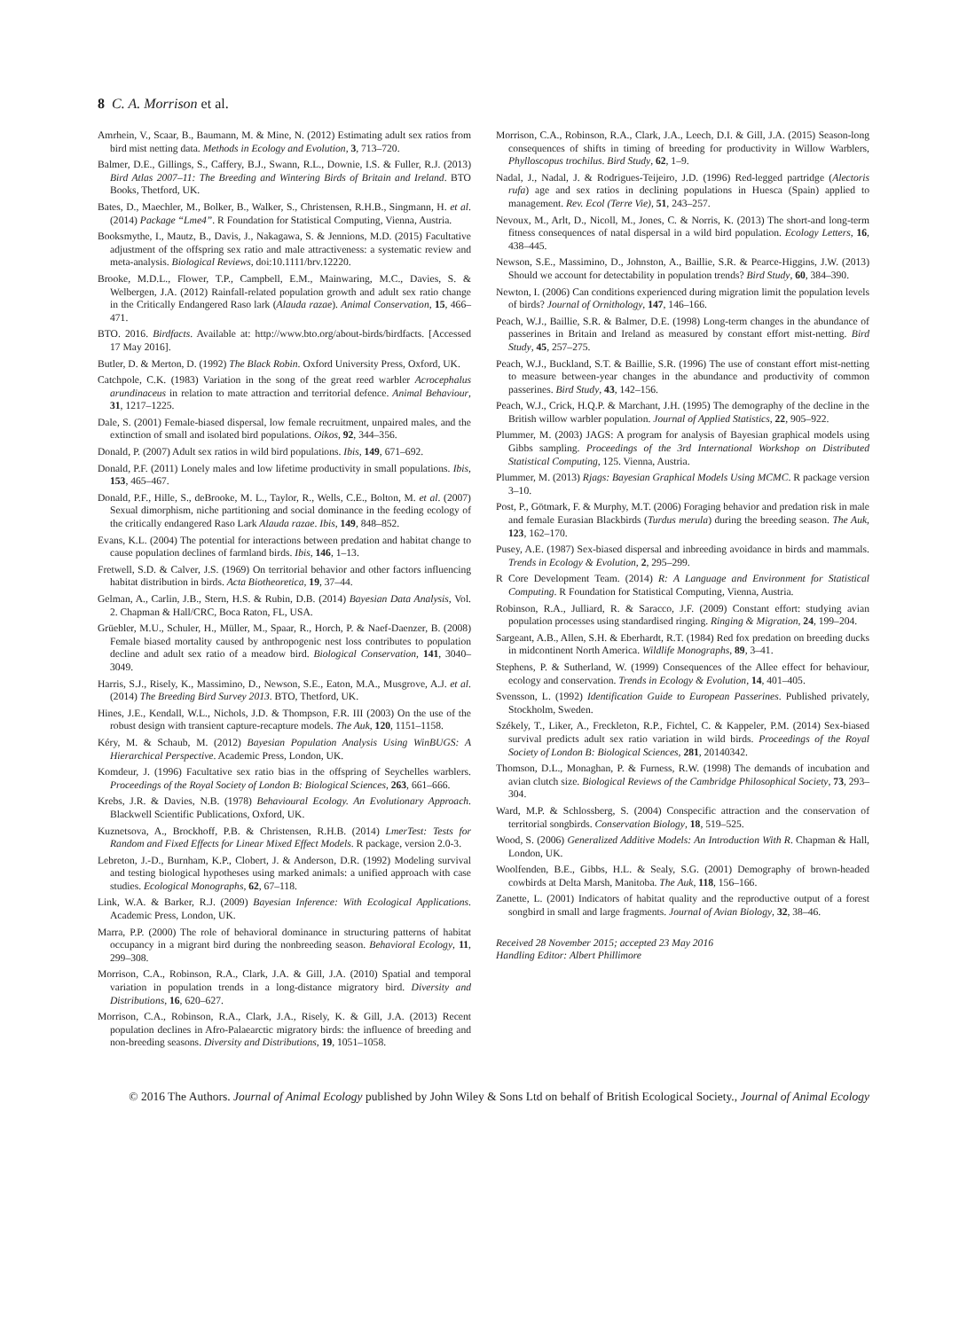8 C. A. Morrison et al.
Amrhein, V., Scaar, B., Baumann, M. & Mine, N. (2012) Estimating adult sex ratios from bird mist netting data. Methods in Ecology and Evolution, 3, 713–720.
Balmer, D.E., Gillings, S., Caffery, B.J., Swann, R.L., Downie, I.S. & Fuller, R.J. (2013) Bird Atlas 2007–11: The Breeding and Wintering Birds of Britain and Ireland. BTO Books, Thetford, UK.
Bates, D., Maechler, M., Bolker, B., Walker, S., Christensen, R.H.B., Singmann, H. et al. (2014) Package “Lme4”. R Foundation for Statistical Computing, Vienna, Austria.
Booksmythe, I., Mautz, B., Davis, J., Nakagawa, S. & Jennions, M.D. (2015) Facultative adjustment of the offspring sex ratio and male attractiveness: a systematic review and meta-analysis. Biological Reviews, doi:10.1111/brv.12220.
Brooke, M.D.L., Flower, T.P., Campbell, E.M., Mainwaring, M.C., Davies, S. & Welbergen, J.A. (2012) Rainfall-related population growth and adult sex ratio change in the Critically Endangered Raso lark (Alauda razae). Animal Conservation, 15, 466–471.
BTO. 2016. Birdfacts. Available at: http://www.bto.org/about-birds/birdfacts. [Accessed 17 May 2016].
Butler, D. & Merton, D. (1992) The Black Robin. Oxford University Press, Oxford, UK.
Catchpole, C.K. (1983) Variation in the song of the great reed warbler Acrocephalus arundinaceus in relation to mate attraction and territorial defence. Animal Behaviour, 31, 1217–1225.
Dale, S. (2001) Female-biased dispersal, low female recruitment, unpaired males, and the extinction of small and isolated bird populations. Oikos, 92, 344–356.
Donald, P. (2007) Adult sex ratios in wild bird populations. Ibis, 149, 671–692.
Donald, P.F. (2011) Lonely males and low lifetime productivity in small populations. Ibis, 153, 465–467.
Donald, P.F., Hille, S., deBrooke, M. L., Taylor, R., Wells, C.E., Bolton, M. et al. (2007) Sexual dimorphism, niche partitioning and social dominance in the feeding ecology of the critically endangered Raso Lark Alauda razae. Ibis, 149, 848–852.
Evans, K.L. (2004) The potential for interactions between predation and habitat change to cause population declines of farmland birds. Ibis, 146, 1–13.
Fretwell, S.D. & Calver, J.S. (1969) On territorial behavior and other factors influencing habitat distribution in birds. Acta Biotheoretica, 19, 37–44.
Gelman, A., Carlin, J.B., Stern, H.S. & Rubin, D.B. (2014) Bayesian Data Analysis, Vol. 2. Chapman & Hall/CRC, Boca Raton, FL, USA.
Grüebler, M.U., Schuler, H., Müller, M., Spaar, R., Horch, P. & Naef-Daenzer, B. (2008) Female biased mortality caused by anthropogenic nest loss contributes to population decline and adult sex ratio of a meadow bird. Biological Conservation, 141, 3040–3049.
Harris, S.J., Risely, K., Massimino, D., Newson, S.E., Eaton, M.A., Musgrove, A.J. et al. (2014) The Breeding Bird Survey 2013. BTO, Thetford, UK.
Hines, J.E., Kendall, W.L., Nichols, J.D. & Thompson, F.R. III (2003) On the use of the robust design with transient capture-recapture models. The Auk, 120, 1151–1158.
Kéry, M. & Schaub, M. (2012) Bayesian Population Analysis Using WinBUGS: A Hierarchical Perspective. Academic Press, London, UK.
Komdeur, J. (1996) Facultative sex ratio bias in the offspring of Seychelles warblers. Proceedings of the Royal Society of London B: Biological Sciences, 263, 661–666.
Krebs, J.R. & Davies, N.B. (1978) Behavioural Ecology. An Evolutionary Approach. Blackwell Scientific Publications, Oxford, UK.
Kuznetsova, A., Brockhoff, P.B. & Christensen, R.H.B. (2014) LmerTest: Tests for Random and Fixed Effects for Linear Mixed Effect Models. R package, version 2.0-3.
Lebreton, J.-D., Burnham, K.P., Clobert, J. & Anderson, D.R. (1992) Modeling survival and testing biological hypotheses using marked animals: a unified approach with case studies. Ecological Monographs, 62, 67–118.
Link, W.A. & Barker, R.J. (2009) Bayesian Inference: With Ecological Applications. Academic Press, London, UK.
Marra, P.P. (2000) The role of behavioral dominance in structuring patterns of habitat occupancy in a migrant bird during the nonbreeding season. Behavioral Ecology, 11, 299–308.
Morrison, C.A., Robinson, R.A., Clark, J.A. & Gill, J.A. (2010) Spatial and temporal variation in population trends in a long-distance migratory bird. Diversity and Distributions, 16, 620–627.
Morrison, C.A., Robinson, R.A., Clark, J.A., Risely, K. & Gill, J.A. (2013) Recent population declines in Afro-Palaearctic migratory birds: the influence of breeding and non-breeding seasons. Diversity and Distributions, 19, 1051–1058.
Morrison, C.A., Robinson, R.A., Clark, J.A., Leech, D.I. & Gill, J.A. (2015) Season-long consequences of shifts in timing of breeding for productivity in Willow Warblers, Phylloscopus trochilus. Bird Study, 62, 1–9.
Nadal, J., Nadal, J. & Rodrigues-Teijeiro, J.D. (1996) Red-legged partridge (Alectoris rufa) age and sex ratios in declining populations in Huesca (Spain) applied to management. Rev. Ecol (Terre Vie), 51, 243–257.
Nevoux, M., Arlt, D., Nicoll, M., Jones, C. & Norris, K. (2013) The short-and long-term fitness consequences of natal dispersal in a wild bird population. Ecology Letters, 16, 438–445.
Newson, S.E., Massimino, D., Johnston, A., Baillie, S.R. & Pearce-Higgins, J.W. (2013) Should we account for detectability in population trends? Bird Study, 60, 384–390.
Newton, I. (2006) Can conditions experienced during migration limit the population levels of birds? Journal of Ornithology, 147, 146–166.
Peach, W.J., Baillie, S.R. & Balmer, D.E. (1998) Long-term changes in the abundance of passerines in Britain and Ireland as measured by constant effort mist-netting. Bird Study, 45, 257–275.
Peach, W.J., Buckland, S.T. & Baillie, S.R. (1996) The use of constant effort mist-netting to measure between-year changes in the abundance and productivity of common passerines. Bird Study, 43, 142–156.
Peach, W.J., Crick, H.Q.P. & Marchant, J.H. (1995) The demography of the decline in the British willow warbler population. Journal of Applied Statistics, 22, 905–922.
Plummer, M. (2003) JAGS: A program for analysis of Bayesian graphical models using Gibbs sampling. Proceedings of the 3rd International Workshop on Distributed Statistical Computing, 125. Vienna, Austria.
Plummer, M. (2013) Rjags: Bayesian Graphical Models Using MCMC. R package version 3–10.
Post, P., Götmark, F. & Murphy, M.T. (2006) Foraging behavior and predation risk in male and female Eurasian Blackbirds (Turdus merula) during the breeding season. The Auk, 123, 162–170.
Pusey, A.E. (1987) Sex-biased dispersal and inbreeding avoidance in birds and mammals. Trends in Ecology & Evolution, 2, 295–299.
R Core Development Team. (2014) R: A Language and Environment for Statistical Computing. R Foundation for Statistical Computing, Vienna, Austria.
Robinson, R.A., Julliard, R. & Saracco, J.F. (2009) Constant effort: studying avian population processes using standardised ringing. Ringing & Migration, 24, 199–204.
Sargeant, A.B., Allen, S.H. & Eberhardt, R.T. (1984) Red fox predation on breeding ducks in midcontinent North America. Wildlife Monographs, 89, 3–41.
Stephens, P. & Sutherland, W. (1999) Consequences of the Allee effect for behaviour, ecology and conservation. Trends in Ecology & Evolution, 14, 401–405.
Svensson, L. (1992) Identification Guide to European Passerines. Published privately, Stockholm, Sweden.
Székely, T., Liker, A., Freckleton, R.P., Fichtel, C. & Kappeler, P.M. (2014) Sex-biased survival predicts adult sex ratio variation in wild birds. Proceedings of the Royal Society of London B: Biological Sciences, 281, 20140342.
Thomson, D.L., Monaghan, P. & Furness, R.W. (1998) The demands of incubation and avian clutch size. Biological Reviews of the Cambridge Philosophical Society, 73, 293–304.
Ward, M.P. & Schlossberg, S. (2004) Conspecific attraction and the conservation of territorial songbirds. Conservation Biology, 18, 519–525.
Wood, S. (2006) Generalized Additive Models: An Introduction With R. Chapman & Hall, London, UK.
Woolfenden, B.E., Gibbs, H.L. & Sealy, S.G. (2001) Demography of brown-headed cowbirds at Delta Marsh, Manitoba. The Auk, 118, 156–166.
Zanette, L. (2001) Indicators of habitat quality and the reproductive output of a forest songbird in small and large fragments. Journal of Avian Biology, 32, 38–46.
Received 28 November 2015; accepted 23 May 2016
Handling Editor: Albert Phillimore
© 2016 The Authors. Journal of Animal Ecology published by John Wiley & Sons Ltd on behalf of British Ecological Society., Journal of Animal Ecology